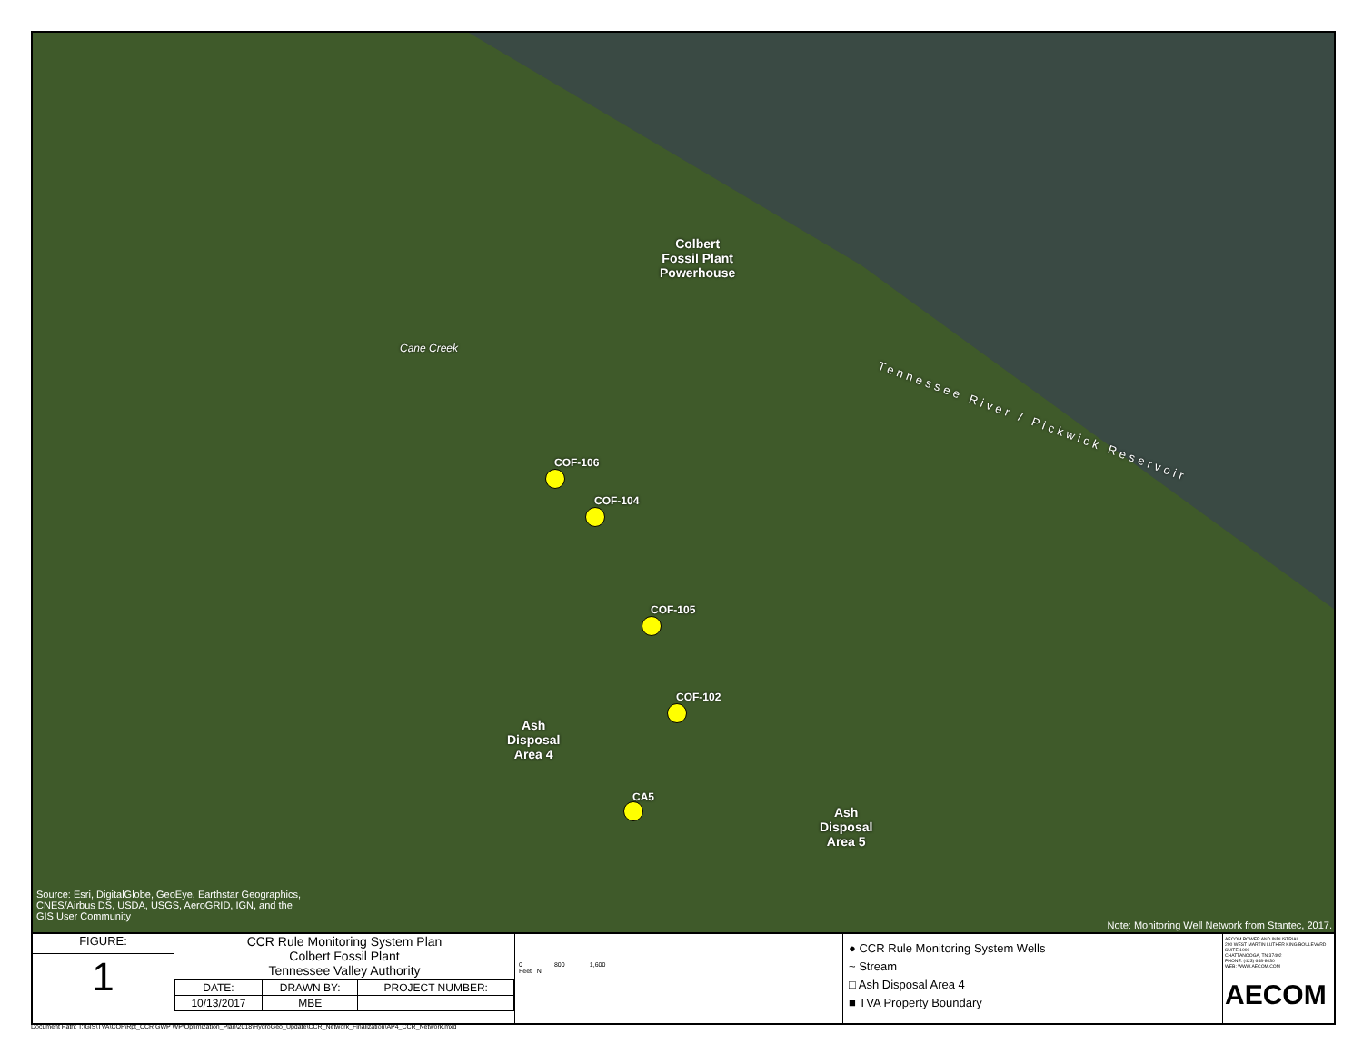Colbert
Fossil Plant
Powerhouse
Cane Creek
Tennessee River / Pickwick Reservoir
COF-106
COF-104
COF-105
COF-102
CA5
Ash
Disposal
Area 4
Ash
Disposal
Area 5
Source: Esri, DigitalGlobe, GeoEye, Earthstar Geographics,
CNES/Airbus DS, USDA, USGS, AeroGRID, IGN, and the
GIS User Community
Note: Monitoring Well Network from Stantec, 2017.
FIGURE:
1
CCR Rule Monitoring System Plan
Colbert Fossil Plant
Tennessee Valley Authority
| DATE: | DRAWN BY: | PROJECT NUMBER: |
| 10/13/2017 | MBE | |
0 800 1,600
Feet N
● CCR Rule Monitoring System Wells
~ Stream
□ Ash Disposal Area 4
■ TVA Property Boundary
AECOM POWER AND INDUSTRIAL
200 WEST MARTIN LUTHER KING BOULEVARD
SUITE 1000
CHATTANOOGA, TN 37402
PHONE: (423) 648-8030
WEB: WWW.AECOM.COM
AECOM
Document Path: T:\GIS\TVA\COF\Rpt_CCR GWP WP\Optimization_Plan\2018\HydroGeo_Update\CCR_Network_Finalization\AP4_CCR_Network.mxd